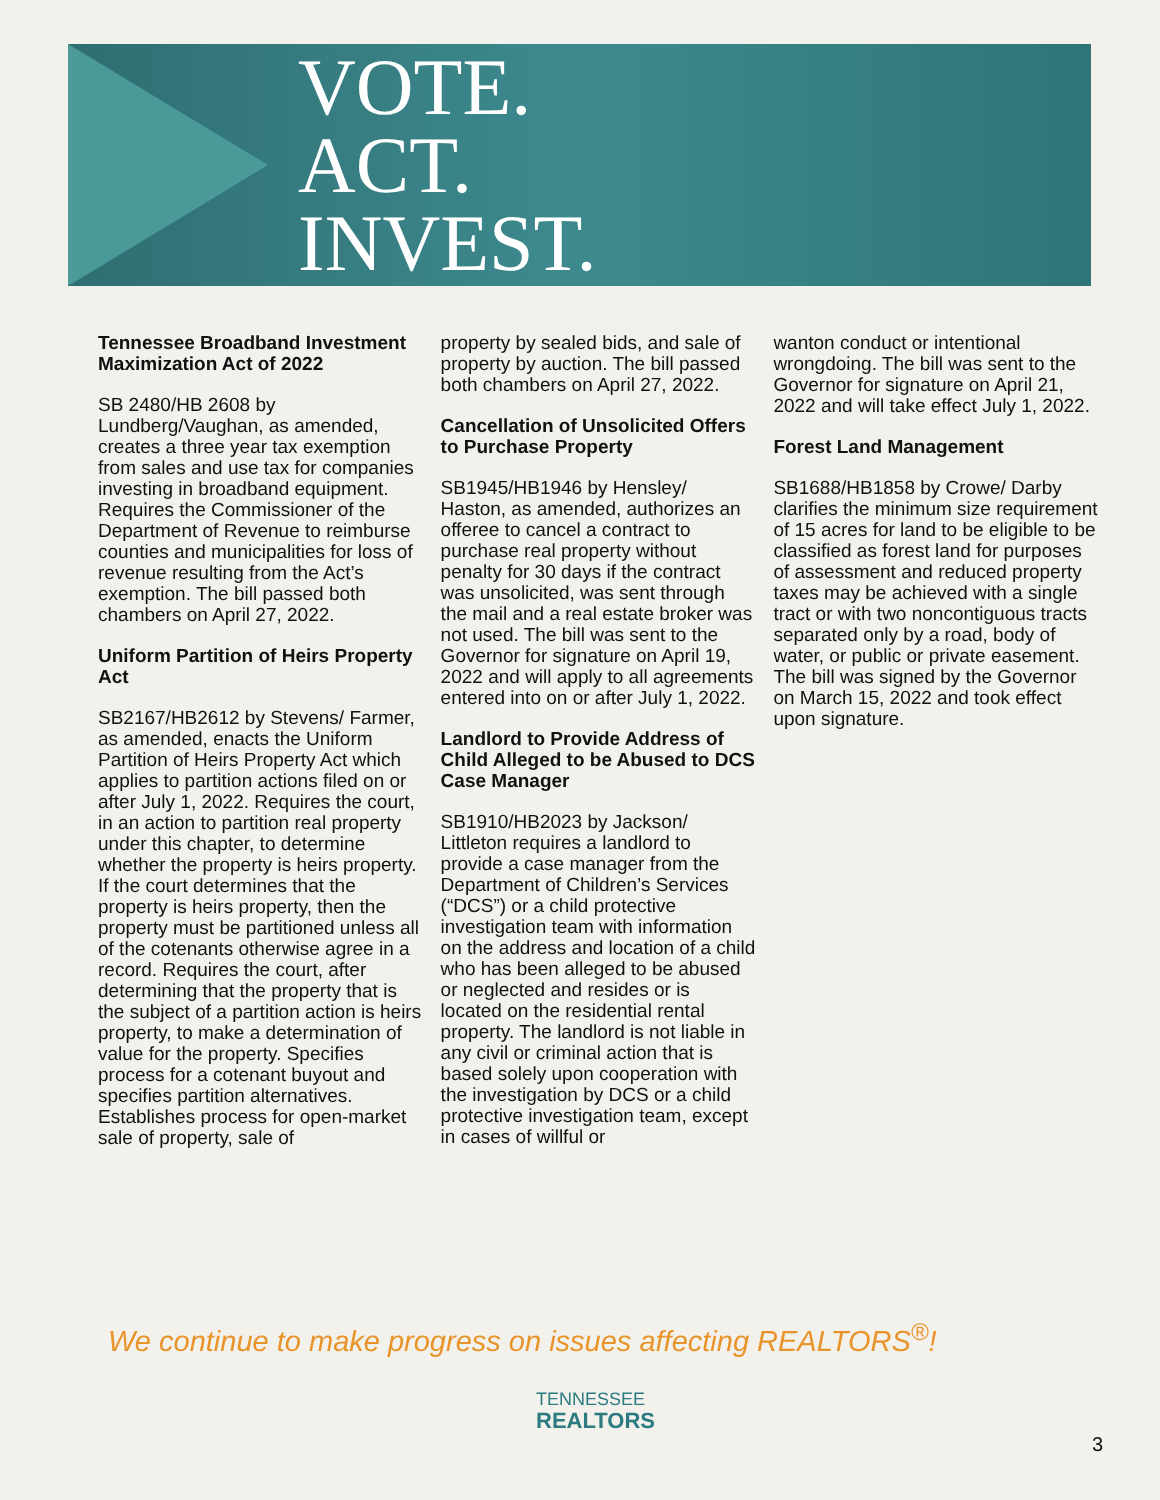VOTE.
ACT.
INVEST.
Tennessee Broadband Investment Maximization Act of 2022
SB 2480/HB 2608 by Lundberg/Vaughan, as amended, creates a three year tax exemption from sales and use tax for companies investing in broadband equipment. Requires the Commissioner of the Department of Revenue to reimburse counties and municipalities for loss of revenue resulting from the Act’s exemption. The bill passed both chambers on April 27, 2022.
Uniform Partition of Heirs Property Act
SB2167/HB2612 by Stevens/ Farmer, as amended, enacts the Uniform Partition of Heirs Property Act which applies to partition actions filed on or after July 1, 2022. Requires the court, in an action to partition real property under this chapter, to determine whether the property is heirs property. If the court determines that the property is heirs property, then the property must be partitioned unless all of the cotenants otherwise agree in a record. Requires the court, after determining that the property that is the subject of a partition action is heirs property, to make a determination of value for the property. Specifies process for a cotenant buyout and specifies partition alternatives. Establishes process for open-market sale of property, sale of
property by sealed bids, and sale of property by auction. The bill passed both chambers on April 27, 2022.
Cancellation of Unsolicited Offers to Purchase Property
SB1945/HB1946 by Hensley/ Haston, as amended, authorizes an offeree to cancel a contract to purchase real property without penalty for 30 days if the contract was unsolicited, was sent through the mail and a real estate broker was not used. The bill was sent to the Governor for signature on April 19, 2022 and will apply to all agreements entered into on or after July 1, 2022.
Landlord to Provide Address of Child Alleged to be Abused to DCS Case Manager
SB1910/HB2023 by Jackson/ Littleton requires a landlord to provide a case manager from the Department of Children’s Services (“DCS”) or a child protective investigation team with information on the address and location of a child who has been alleged to be abused or neglected and resides or is located on the residential rental property. The landlord is not liable in any civil or criminal action that is based solely upon cooperation with the investigation by DCS or a child protective investigation team, except in cases of willful or
wanton conduct or intentional wrongdoing. The bill was sent to the Governor for signature on April 21, 2022 and will take effect July 1, 2022.
Forest Land Management
SB1688/HB1858 by Crowe/ Darby clarifies the minimum size requirement of 15 acres for land to be eligible to be classified as forest land for purposes of assessment and reduced property taxes may be achieved with a single tract or with two noncontiguous tracts separated only by a road, body of water, or public or private easement. The bill was signed by the Governor on March 15, 2022 and took effect upon signature.
We continue to make progress on issues affecting REALTORS<sup>®</sup>!
TENNESSEE
REALTORS
3